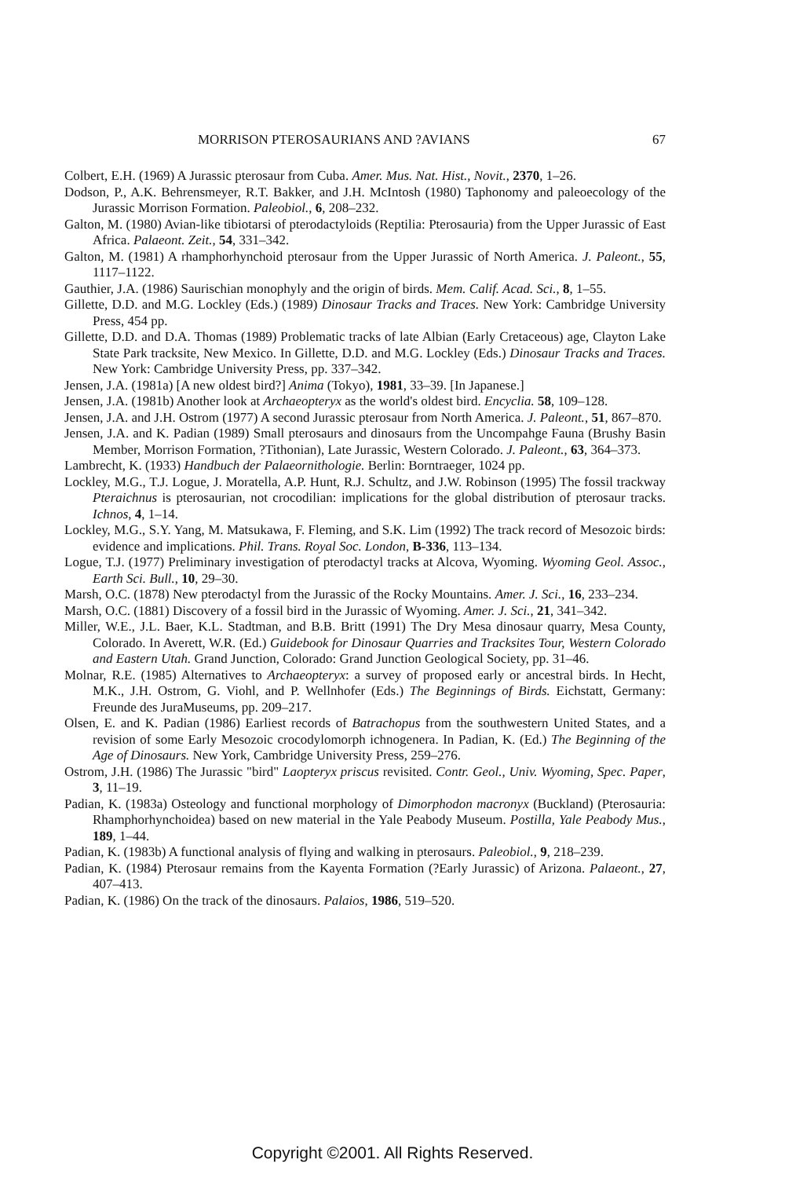MORRISON PTEROSAURIANS AND ?AVIANS 67
Colbert, E.H. (1969) A Jurassic pterosaur from Cuba. Amer. Mus. Nat. Hist., Novit., 2370, 1–26.
Dodson, P., A.K. Behrensmeyer, R.T. Bakker, and J.H. McIntosh (1980) Taphonomy and paleoecology of the Jurassic Morrison Formation. Paleobiol., 6, 208–232.
Galton, M. (1980) Avian-like tibiotarsi of pterodactyloids (Reptilia: Pterosauria) from the Upper Jurassic of East Africa. Palaeont. Zeit., 54, 331–342.
Galton, M. (1981) A rhamphorhynchoid pterosaur from the Upper Jurassic of North America. J. Paleont., 55, 1117–1122.
Gauthier, J.A. (1986) Saurischian monophyly and the origin of birds. Mem. Calif. Acad. Sci., 8, 1–55.
Gillette, D.D. and M.G. Lockley (Eds.) (1989) Dinosaur Tracks and Traces. New York: Cambridge University Press, 454 pp.
Gillette, D.D. and D.A. Thomas (1989) Problematic tracks of late Albian (Early Cretaceous) age, Clayton Lake State Park tracksite, New Mexico. In Gillette, D.D. and M.G. Lockley (Eds.) Dinosaur Tracks and Traces. New York: Cambridge University Press, pp. 337–342.
Jensen, J.A. (1981a) [A new oldest bird?] Anima (Tokyo), 1981, 33–39. [In Japanese.]
Jensen, J.A. (1981b) Another look at Archaeopteryx as the world's oldest bird. Encyclia. 58, 109–128.
Jensen, J.A. and J.H. Ostrom (1977) A second Jurassic pterosaur from North America. J. Paleont., 51, 867–870.
Jensen, J.A. and K. Padian (1989) Small pterosaurs and dinosaurs from the Uncompahge Fauna (Brushy Basin Member, Morrison Formation, ?Tithonian), Late Jurassic, Western Colorado. J. Paleont., 63, 364–373.
Lambrecht, K. (1933) Handbuch der Palaeornithologie. Berlin: Borntraeger, 1024 pp.
Lockley, M.G., T.J. Logue, J. Moratella, A.P. Hunt, R.J. Schultz, and J.W. Robinson (1995) The fossil trackway Pteraichnus is pterosaurian, not crocodilian: implications for the global distribution of pterosaur tracks. Ichnos, 4, 1–14.
Lockley, M.G., S.Y. Yang, M. Matsukawa, F. Fleming, and S.K. Lim (1992) The track record of Mesozoic birds: evidence and implications. Phil. Trans. Royal Soc. London, B-336, 113–134.
Logue, T.J. (1977) Preliminary investigation of pterodactyl tracks at Alcova, Wyoming. Wyoming Geol. Assoc., Earth Sci. Bull., 10, 29–30.
Marsh, O.C. (1878) New pterodactyl from the Jurassic of the Rocky Mountains. Amer. J. Sci., 16, 233–234.
Marsh, O.C. (1881) Discovery of a fossil bird in the Jurassic of Wyoming. Amer. J. Sci., 21, 341–342.
Miller, W.E., J.L. Baer, K.L. Stadtman, and B.B. Britt (1991) The Dry Mesa dinosaur quarry, Mesa County, Colorado. In Averett, W.R. (Ed.) Guidebook for Dinosaur Quarries and Tracksites Tour, Western Colorado and Eastern Utah. Grand Junction, Colorado: Grand Junction Geological Society, pp. 31–46.
Molnar, R.E. (1985) Alternatives to Archaeopteryx: a survey of proposed early or ancestral birds. In Hecht, M.K., J.H. Ostrom, G. Viohl, and P. Wellnhofer (Eds.) The Beginnings of Birds. Eichstatt, Germany: Freunde des JuraMuseums, pp. 209–217.
Olsen, E. and K. Padian (1986) Earliest records of Batrachopus from the southwestern United States, and a revision of some Early Mesozoic crocodylomorph ichnogenera. In Padian, K. (Ed.) The Beginning of the Age of Dinosaurs. New York, Cambridge University Press, 259–276.
Ostrom, J.H. (1986) The Jurassic "bird" Laopteryx priscus revisited. Contr. Geol., Univ. Wyoming, Spec. Paper, 3, 11–19.
Padian, K. (1983a) Osteology and functional morphology of Dimorphodon macronyx (Buckland) (Pterosauria: Rhamphorhynchoidea) based on new material in the Yale Peabody Museum. Postilla, Yale Peabody Mus., 189, 1–44.
Padian, K. (1983b) A functional analysis of flying and walking in pterosaurs. Paleobiol., 9, 218–239.
Padian, K. (1984) Pterosaur remains from the Kayenta Formation (?Early Jurassic) of Arizona. Palaeont., 27, 407–413.
Padian, K. (1986) On the track of the dinosaurs. Palaios, 1986, 519–520.
Copyright ©2001. All Rights Reserved.